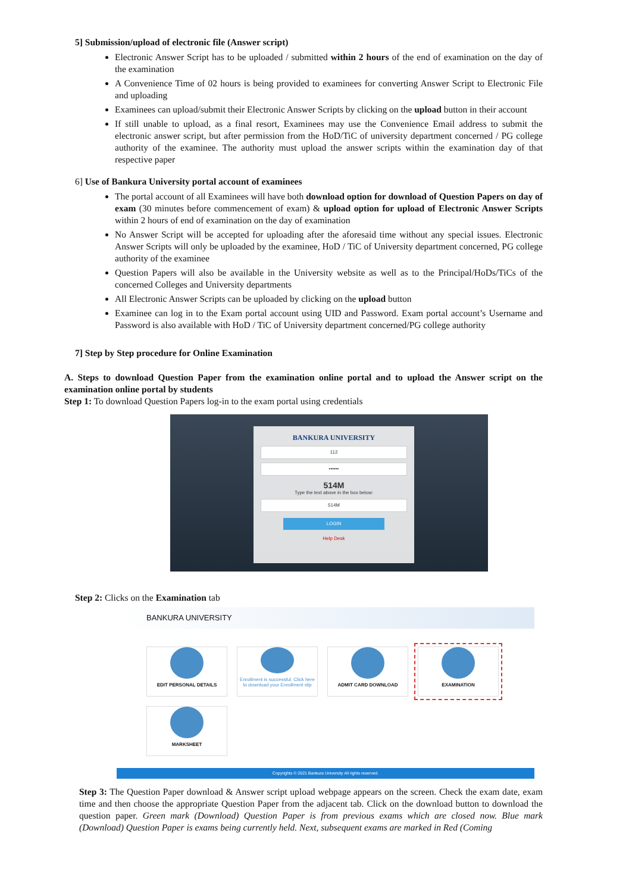5] Submission/upload of electronic file (Answer script)
Electronic Answer Script has to be uploaded / submitted within 2 hours of the end of examination on the day of the examination
A Convenience Time of 02 hours is being provided to examinees for converting Answer Script to Electronic File and uploading
Examinees can upload/submit their Electronic Answer Scripts by clicking on the upload button in their account
If still unable to upload, as a final resort, Examinees may use the Convenience Email address to submit the electronic answer script, but after permission from the HoD/TiC of university department concerned / PG college authority of the examinee. The authority must upload the answer scripts within the examination day of that respective paper
6] Use of Bankura University portal account of examinees
The portal account of all Examinees will have both download option for download of Question Papers on day of exam (30 minutes before commencement of exam) & upload option for upload of Electronic Answer Scripts within 2 hours of end of examination on the day of examination
No Answer Script will be accepted for uploading after the aforesaid time without any special issues. Electronic Answer Scripts will only be uploaded by the examinee, HoD / TiC of University department concerned, PG college authority of the examinee
Question Papers will also be available in the University website as well as to the Principal/HoDs/TiCs of the concerned Colleges and University departments
All Electronic Answer Scripts can be uploaded by clicking on the upload button
Examinee can log in to the Exam portal account using UID and Password. Exam portal account’s Username and Password is also available with HoD / TiC of University department concerned/PG college authority
7] Step by Step procedure for Online Examination
A. Steps to download Question Paper from the examination online portal and to upload the Answer script on the examination online portal by students
Step 1: To download Question Papers log-in to the exam portal using credentials
BANKURA UNIVERSITY
112
••••••
514M
Type the text above in the box below:
514M
LOGIN
Help Desk
Step 2: Clicks on the Examination tab
BANKURA UNIVERSITY
EDIT PERSONAL DETAILS
Enrollment is successful. Click here to download your Enrollment slip
ADMIT CARD DOWNLOAD
EXAMINATION
MARKSHEET
Copyrights © 2021 Bankura University All rights reserved.
Step 3: The Question Paper download & Answer script upload webpage appears on the screen. Check the exam date, exam time and then choose the appropriate Question Paper from the adjacent tab. Click on the download button to download the question paper. Green mark (Download) Question Paper is from previous exams which are closed now. Blue mark (Download) Question Paper is exams being currently held. Next, subsequent exams are marked in Red (Coming